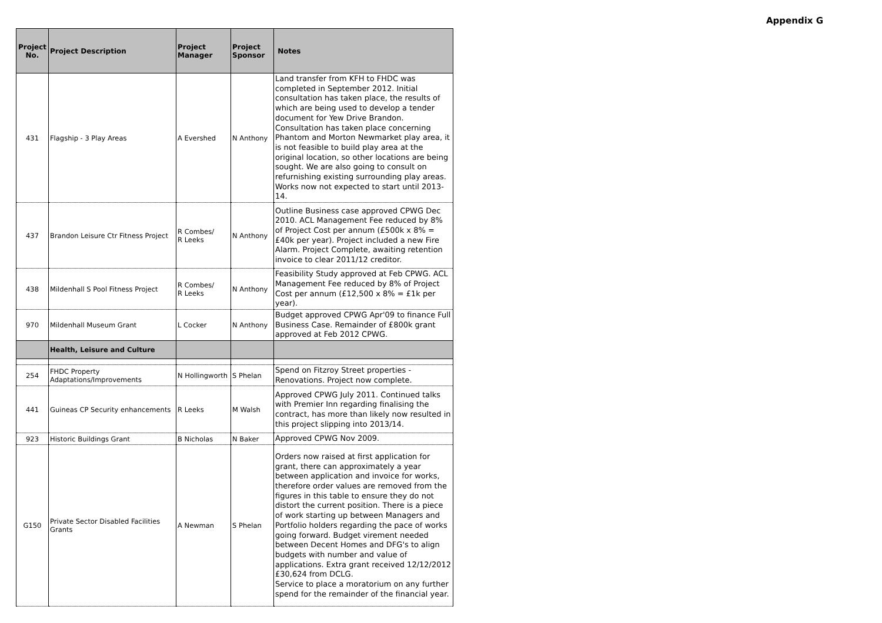Appendix G
| Project No. | Project Description | Project Manager | Project Sponsor | Notes |
| --- | --- | --- | --- | --- |
| 431 | Flagship - 3 Play Areas | A Evershed | N Anthony | Land transfer from KFH to FHDC was completed in September 2012. Initial consultation has taken place, the results of which are being used to develop a tender document for Yew Drive Brandon. Consultation has taken place concerning Phantom and Morton Newmarket play area, it is not feasible to build play area at the original location, so other locations are being sought. We are also going to consult on refurnishing existing surrounding play areas. Works now not expected to start until 2013-14. |
| 437 | Brandon Leisure Ctr Fitness Project | R Combes/ R Leeks | N Anthony | Outline Business case approved CPWG Dec 2010. ACL Management Fee reduced by 8% of Project Cost per annum (£500k x 8% = £40k per year). Project included a new Fire Alarm. Project Complete, awaiting retention invoice to clear 2011/12 creditor. |
| 438 | Mildenhall S Pool Fitness Project | R Combes/ R Leeks | N Anthony | Feasibility Study approved at Feb CPWG. ACL Management Fee reduced by 8% of Project Cost per annum (£12,500 x 8% = £1k per year). |
| 970 | Mildenhall Museum Grant | L Cocker | N Anthony | Budget approved CPWG Apr'09 to finance Full Business Case. Remainder of £800k grant approved at Feb 2012 CPWG. |
| | Health, Leisure and Culture | | | |
| 254 | FHDC Property Adaptations/Improvements | N Hollingworth | S Phelan | Spend on Fitzroy Street properties - Renovations. Project now complete. |
| 441 | Guineas CP Security enhancements | R Leeks | M Walsh | Approved CPWG July 2011. Continued talks with Premier Inn regarding finalising the contract, has more than likely now resulted in this project slipping into 2013/14. |
| 923 | Historic Buildings Grant | B Nicholas | N Baker | Approved CPWG Nov 2009. |
| G150 | Private Sector Disabled Facilities Grants | A Newman | S Phelan | Orders now raised at first application for grant, there can approximately a year between application and invoice for works, therefore order values are removed from the figures in this table to ensure they do not distort the current position. There is a piece of work starting up between Managers and Portfolio holders regarding the pace of works going forward. Budget virement needed between Decent Homes and DFG's to align budgets with number and value of applications. Extra grant received 12/12/2012 £30,624 from DCLG. Service to place a moratorium on any further spend for the remainder of the financial year. |